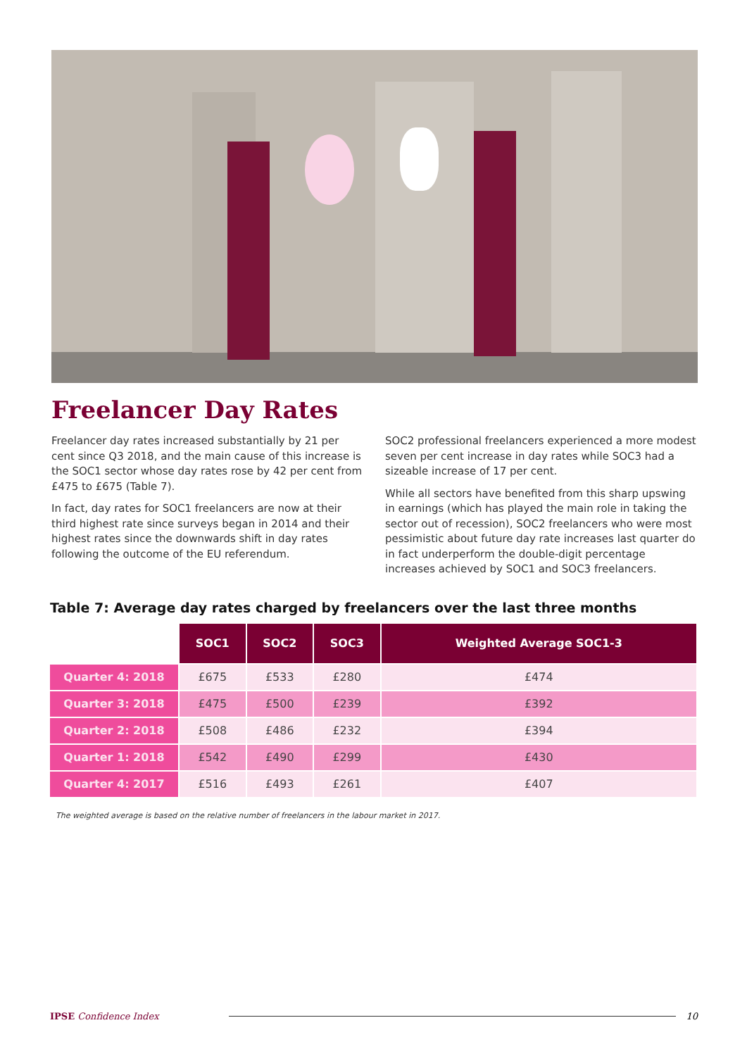Freelancer Day Rates
Freelancer day rates increased substantially by 21 per cent since Q3 2018, and the main cause of this increase is the SOC1 sector whose day rates rose by 42 per cent from £475 to £675 (Table 7).
In fact, day rates for SOC1 freelancers are now at their third highest rate since surveys began in 2014 and their highest rates since the downwards shift in day rates following the outcome of the EU referendum.
SOC2 professional freelancers experienced a more modest seven per cent increase in day rates while SOC3 had a sizeable increase of 17 per cent.
While all sectors have benefited from this sharp upswing in earnings (which has played the main role in taking the sector out of recession), SOC2 freelancers who were most pessimistic about future day rate increases last quarter do in fact underperform the double-digit percentage increases achieved by SOC1 and SOC3 freelancers.
Table 7: Average day rates charged by freelancers over the last three months
| | SOC1 | SOC2 | SOC3 | Weighted Average SOC1-3 |
| --- | --- | --- | --- | --- |
| Quarter 4: 2018 | £675 | £533 | £280 | £474 |
| Quarter 3: 2018 | £475 | £500 | £239 | £392 |
| Quarter 2: 2018 | £508 | £486 | £232 | £394 |
| Quarter 1: 2018 | £542 | £490 | £299 | £430 |
| Quarter 4: 2017 | £516 | £493 | £261 | £407 |
The weighted average is based on the relative number of freelancers in the labour market in 2017.
IPSE Confidence Index 10